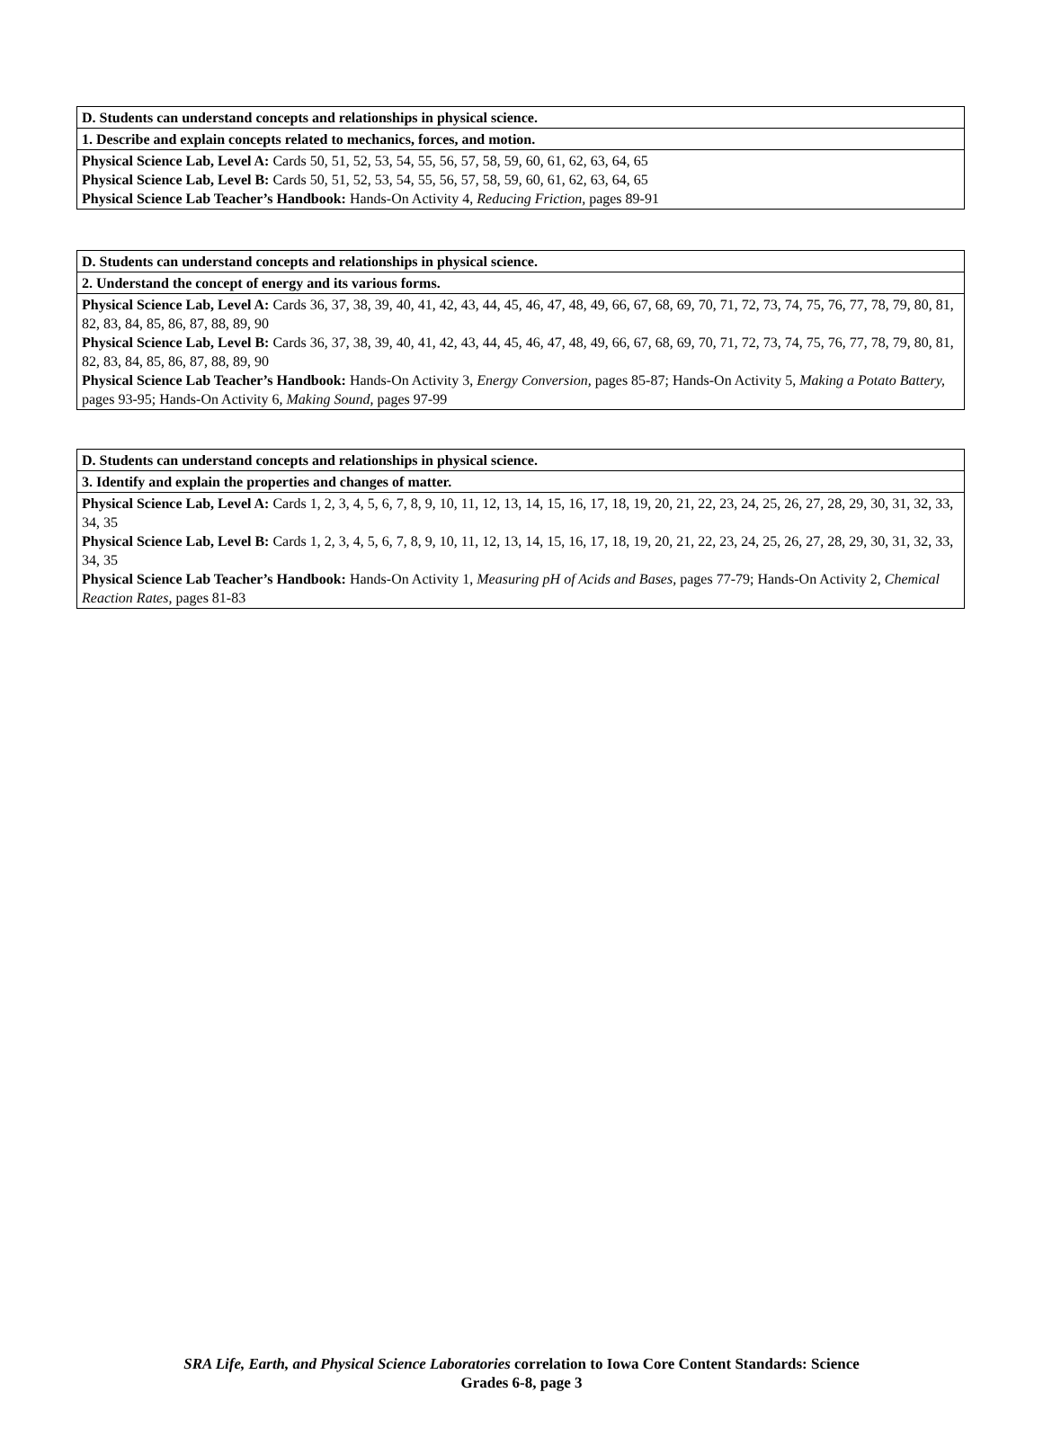| D. Students can understand concepts and relationships in physical science. |
| 1. Describe and explain concepts related to mechanics, forces, and motion. |
| Physical Science Lab, Level A: Cards 50, 51, 52, 53, 54, 55, 56, 57, 58, 59, 60, 61, 62, 63, 64, 65 Physical Science Lab, Level B: Cards 50, 51, 52, 53, 54, 55, 56, 57, 58, 59, 60, 61, 62, 63, 64, 65 Physical Science Lab Teacher’s Handbook: Hands-On Activity 4, Reducing Friction, pages 89-91 |
| D. Students can understand concepts and relationships in physical science. |
| 2. Understand the concept of energy and its various forms. |
| Physical Science Lab, Level A: Cards 36, 37, 38, 39, 40, 41, 42, 43, 44, 45, 46, 47, 48, 49, 66, 67, 68, 69, 70, 71, 72, 73, 74, 75, 76, 77, 78, 79, 80, 81, 82, 83, 84, 85, 86, 87, 88, 89, 90 Physical Science Lab, Level B: Cards 36, 37, 38, 39, 40, 41, 42, 43, 44, 45, 46, 47, 48, 49, 66, 67, 68, 69, 70, 71, 72, 73, 74, 75, 76, 77, 78, 79, 80, 81, 82, 83, 84, 85, 86, 87, 88, 89, 90 Physical Science Lab Teacher’s Handbook: Hands-On Activity 3, Energy Conversion, pages 85-87; Hands-On Activity 5, Making a Potato Battery, pages 93-95; Hands-On Activity 6, Making Sound, pages 97-99 |
| D. Students can understand concepts and relationships in physical science. |
| 3. Identify and explain the properties and changes of matter. |
| Physical Science Lab, Level A: Cards 1, 2, 3, 4, 5, 6, 7, 8, 9, 10, 11, 12, 13, 14, 15, 16, 17, 18, 19, 20, 21, 22, 23, 24, 25, 26, 27, 28, 29, 30, 31, 32, 33, 34, 35 Physical Science Lab, Level B: Cards 1, 2, 3, 4, 5, 6, 7, 8, 9, 10, 11, 12, 13, 14, 15, 16, 17, 18, 19, 20, 21, 22, 23, 24, 25, 26, 27, 28, 29, 30, 31, 32, 33, 34, 35 Physical Science Lab Teacher’s Handbook: Hands-On Activity 1, Measuring pH of Acids and Bases, pages 77-79; Hands-On Activity 2, Chemical Reaction Rates, pages 81-83 |
SRA Life, Earth, and Physical Science Laboratories correlation to Iowa Core Content Standards: Science
Grades 6-8, page 3